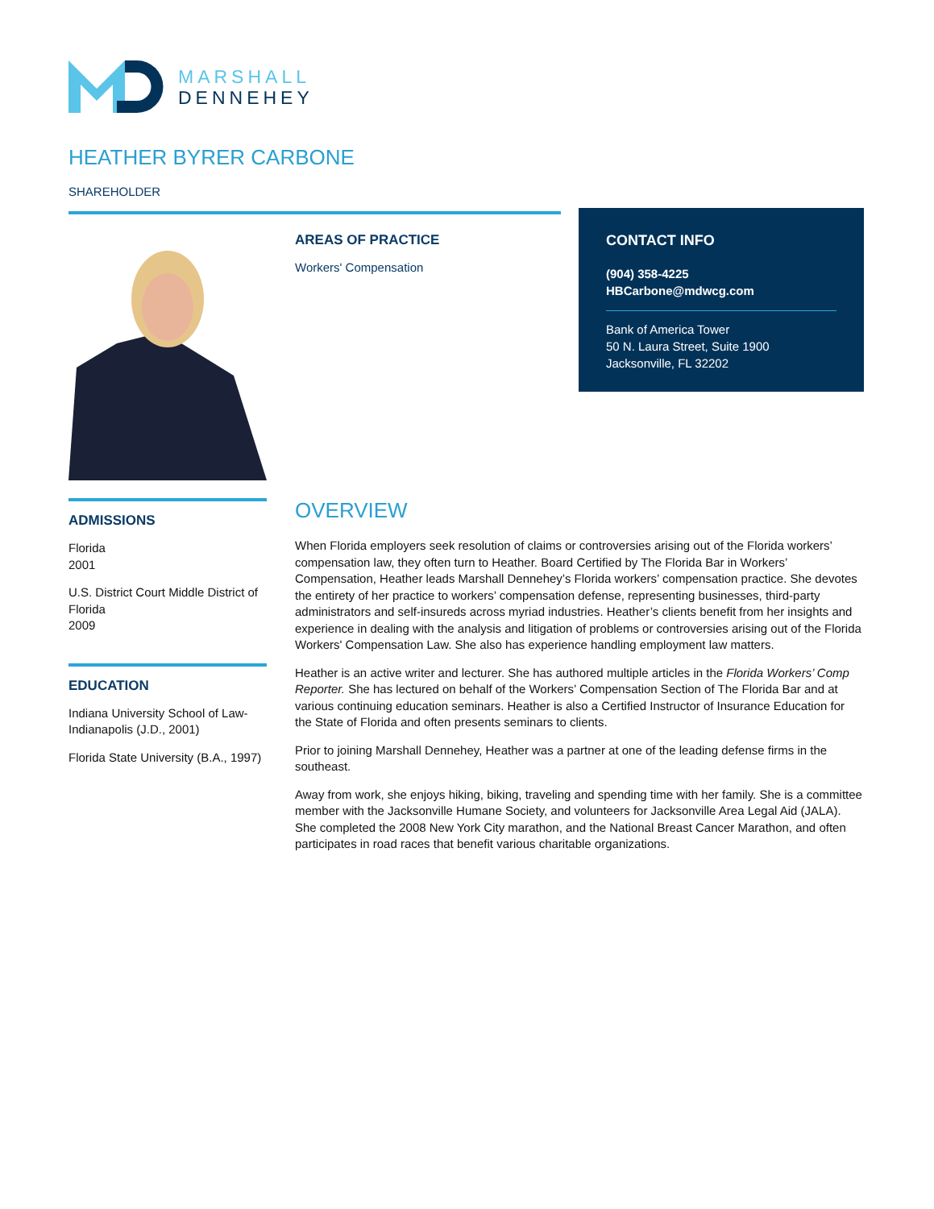MARSHALL
DENNEHEY
HEATHER BYRER CARBONE
SHAREHOLDER
AREAS OF PRACTICE
Workers' Compensation
CONTACT INFO
(904) 358-4225
HBCarbone@mdwcg.com
Bank of America Tower
50 N. Laura Street, Suite 1900
Jacksonville, FL 32202
ADMISSIONS
Florida
2001
U.S. District Court Middle District of Florida
2009
EDUCATION
Indiana University School of Law-Indianapolis (J.D., 2001)
Florida State University (B.A., 1997)
OVERVIEW
When Florida employers seek resolution of claims or controversies arising out of the Florida workers’ compensation law, they often turn to Heather. Board Certified by The Florida Bar in Workers’ Compensation, Heather leads Marshall Dennehey’s Florida workers’ compensation practice. She devotes the entirety of her practice to workers’ compensation defense, representing businesses, third-party administrators and self-insureds across myriad industries. Heather’s clients benefit from her insights and experience in dealing with the analysis and litigation of problems or controversies arising out of the Florida Workers' Compensation Law. She also has experience handling employment law matters.
Heather is an active writer and lecturer. She has authored multiple articles in the Florida Workers’ Comp Reporter. She has lectured on behalf of the Workers’ Compensation Section of The Florida Bar and at various continuing education seminars. Heather is also a Certified Instructor of Insurance Education for the State of Florida and often presents seminars to clients.
Prior to joining Marshall Dennehey, Heather was a partner at one of the leading defense firms in the southeast.
Away from work, she enjoys hiking, biking, traveling and spending time with her family. She is a committee member with the Jacksonville Humane Society, and volunteers for Jacksonville Area Legal Aid (JALA). She completed the 2008 New York City marathon, and the National Breast Cancer Marathon, and often participates in road races that benefit various charitable organizations.